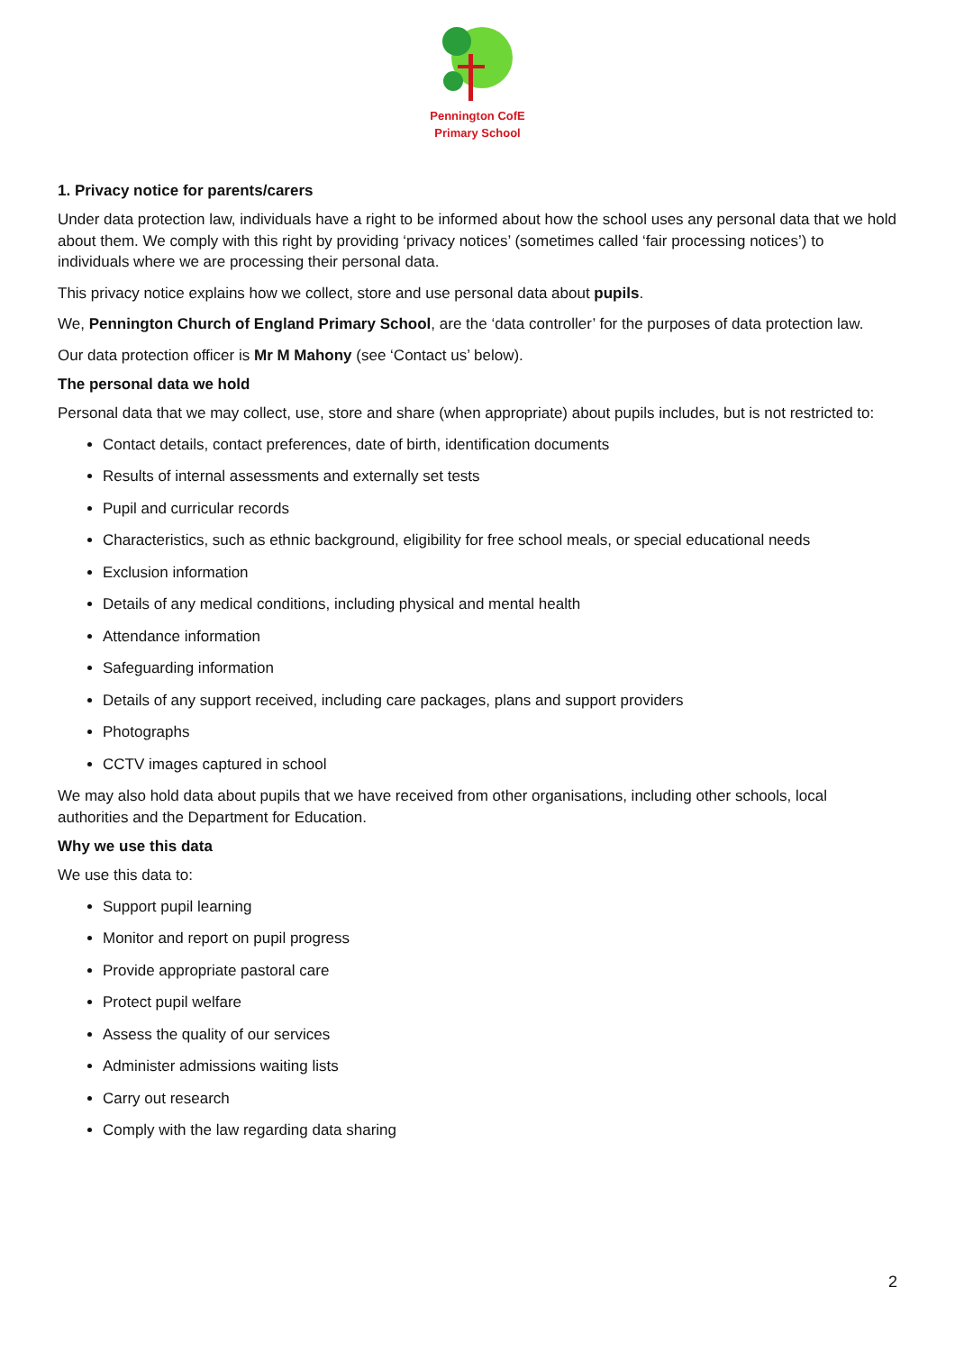Pennington CofE
Primary School
1. Privacy notice for parents/carers
Under data protection law, individuals have a right to be informed about how the school uses any personal data that we hold about them. We comply with this right by providing ‘privacy notices’ (sometimes called ‘fair processing notices’) to individuals where we are processing their personal data.
This privacy notice explains how we collect, store and use personal data about pupils.
We, Pennington Church of England Primary School, are the ‘data controller’ for the purposes of data protection law.
Our data protection officer is Mr M Mahony (see ‘Contact us’ below).
The personal data we hold
Personal data that we may collect, use, store and share (when appropriate) about pupils includes, but is not restricted to:
Contact details, contact preferences, date of birth, identification documents
Results of internal assessments and externally set tests
Pupil and curricular records
Characteristics, such as ethnic background, eligibility for free school meals, or special educational needs
Exclusion information
Details of any medical conditions, including physical and mental health
Attendance information
Safeguarding information
Details of any support received, including care packages, plans and support providers
Photographs
CCTV images captured in school
We may also hold data about pupils that we have received from other organisations, including other schools, local authorities and the Department for Education.
Why we use this data
We use this data to:
Support pupil learning
Monitor and report on pupil progress
Provide appropriate pastoral care
Protect pupil welfare
Assess the quality of our services
Administer admissions waiting lists
Carry out research
Comply with the law regarding data sharing
2